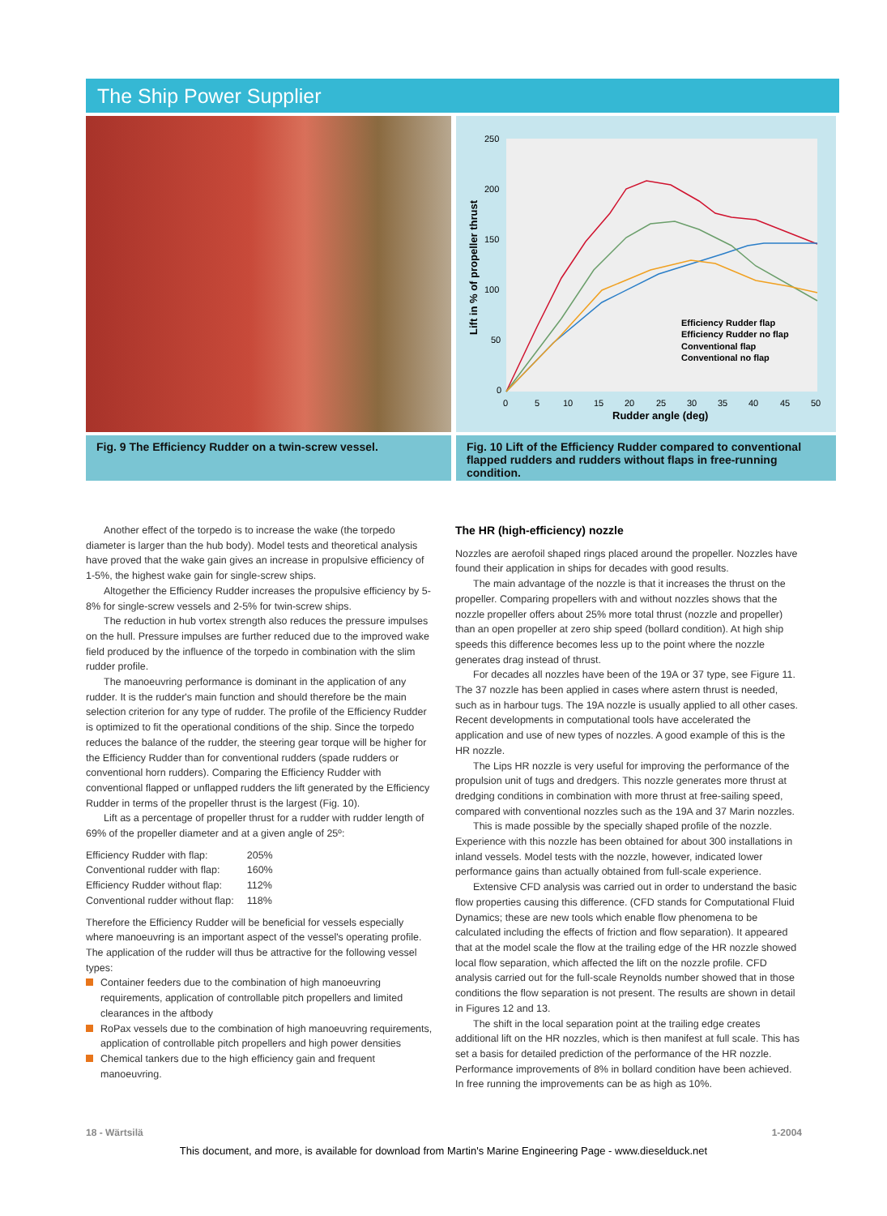The Ship Power Supplier
250
200
150
100
50
0
0
5
10
15
20
25
30
35
40
45
50
Rudder angle (deg)
Lift in % of propeller thrust
Efficiency Rudder flap
Efficiency Rudder no flap
Conventional flap
Conventional no flap
Fig. 9 The Efficiency Rudder on a twin-screw vessel.
Fig. 10 Lift of the Efficiency Rudder compared to conventional flapped rudders and rudders without flaps in free-running condition.
Another effect of the torpedo is to increase the wake (the torpedo diameter is larger than the hub body). Model tests and theoretical analysis have proved that the wake gain gives an increase in propulsive efficiency of 1-5%, the highest wake gain for single-screw ships.
Altogether the Efficiency Rudder increases the propulsive efficiency by 5-8% for single-screw vessels and 2-5% for twin-screw ships.
The reduction in hub vortex strength also reduces the pressure impulses on the hull. Pressure impulses are further reduced due to the improved wake field produced by the influence of the torpedo in combination with the slim rudder profile.
The manoeuvring performance is dominant in the application of any rudder. It is the rudder's main function and should therefore be the main selection criterion for any type of rudder. The profile of the Efficiency Rudder is optimized to fit the operational conditions of the ship. Since the torpedo reduces the balance of the rudder, the steering gear torque will be higher for the Efficiency Rudder than for conventional rudders (spade rudders or conventional horn rudders). Comparing the Efficiency Rudder with conventional flapped or unflapped rudders the lift generated by the Efficiency Rudder in terms of the propeller thrust is the largest (Fig. 10).
Lift as a percentage of propeller thrust for a rudder with rudder length of 69% of the propeller diameter and at a given angle of 25º:
| Efficiency Rudder with flap: | 205% |
| Conventional rudder with flap: | 160% |
| Efficiency Rudder without flap: | 112% |
| Conventional rudder without flap: | 118% |
Therefore the Efficiency Rudder will be beneficial for vessels especially where manoeuvring is an important aspect of the vessel's operating profile. The application of the rudder will thus be attractive for the following vessel types:
Container feeders due to the combination of high manoeuvring requirements, application of controllable pitch propellers and limited clearances in the aftbody
RoPax vessels due to the combination of high manoeuvring requirements, application of controllable pitch propellers and high power densities
Chemical tankers due to the high efficiency gain and frequent manoeuvring.
The HR (high-efficiency) nozzle
Nozzles are aerofoil shaped rings placed around the propeller. Nozzles have found their application in ships for decades with good results.
The main advantage of the nozzle is that it increases the thrust on the propeller. Comparing propellers with and without nozzles shows that the nozzle propeller offers about 25% more total thrust (nozzle and propeller) than an open propeller at zero ship speed (bollard condition). At high ship speeds this difference becomes less up to the point where the nozzle generates drag instead of thrust.
For decades all nozzles have been of the 19A or 37 type, see Figure 11. The 37 nozzle has been applied in cases where astern thrust is needed, such as in harbour tugs. The 19A nozzle is usually applied to all other cases. Recent developments in computational tools have accelerated the application and use of new types of nozzles. A good example of this is the HR nozzle.
The Lips HR nozzle is very useful for improving the performance of the propulsion unit of tugs and dredgers. This nozzle generates more thrust at dredging conditions in combination with more thrust at free-sailing speed, compared with conventional nozzles such as the 19A and 37 Marin nozzles.
This is made possible by the specially shaped profile of the nozzle. Experience with this nozzle has been obtained for about 300 installations in inland vessels. Model tests with the nozzle, however, indicated lower performance gains than actually obtained from full-scale experience.
Extensive CFD analysis was carried out in order to understand the basic flow properties causing this difference. (CFD stands for Computational Fluid Dynamics; these are new tools which enable flow phenomena to be calculated including the effects of friction and flow separation). It appeared that at the model scale the flow at the trailing edge of the HR nozzle showed local flow separation, which affected the lift on the nozzle profile. CFD analysis carried out for the full-scale Reynolds number showed that in those conditions the flow separation is not present. The results are shown in detail in Figures 12 and 13.
The shift in the local separation point at the trailing edge creates additional lift on the HR nozzles, which is then manifest at full scale. This has set a basis for detailed prediction of the performance of the HR nozzle. Performance improvements of 8% in bollard condition have been achieved. In free running the improvements can be as high as 10%.
18 - Wärtsilä 1-2004
This document, and more, is available for download from Martin's Marine Engineering Page - www.dieselduck.net